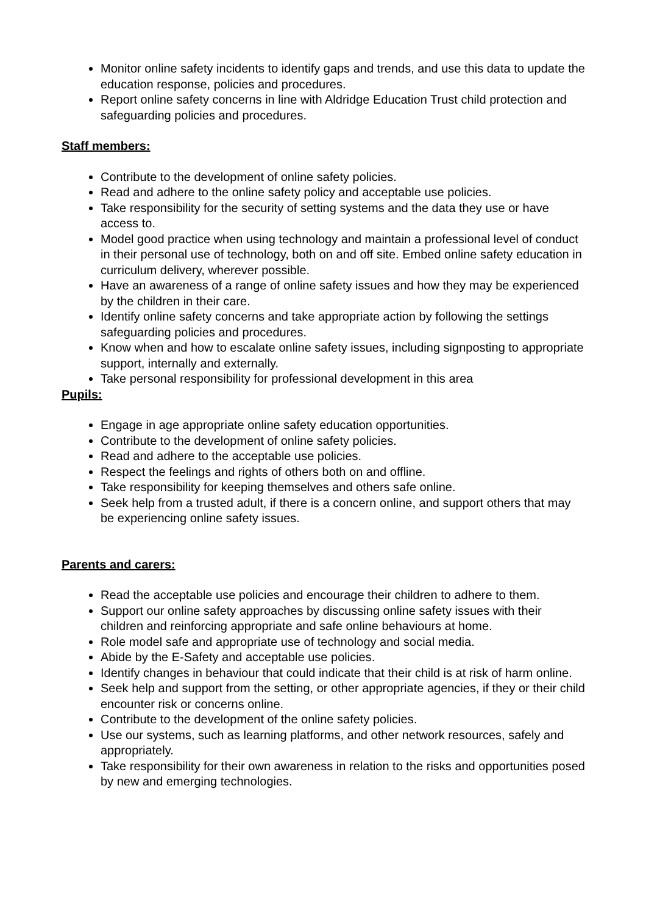Monitor online safety incidents to identify gaps and trends, and use this data to update the education response, policies and procedures.
Report online safety concerns in line with Aldridge Education Trust child protection and safeguarding policies and procedures.
Staff members:
Contribute to the development of online safety policies.
Read and adhere to the online safety policy and acceptable use policies.
Take responsibility for the security of setting systems and the data they use or have access to.
Model good practice when using technology and maintain a professional level of conduct in their personal use of technology, both on and off site. Embed online safety education in curriculum delivery, wherever possible.
Have an awareness of a range of online safety issues and how they may be experienced by the children in their care.
Identify online safety concerns and take appropriate action by following the settings safeguarding policies and procedures.
Know when and how to escalate online safety issues, including signposting to appropriate support, internally and externally.
Take personal responsibility for professional development in this area
Pupils:
Engage in age appropriate online safety education opportunities.
Contribute to the development of online safety policies.
Read and adhere to the acceptable use policies.
Respect the feelings and rights of others both on and offline.
Take responsibility for keeping themselves and others safe online.
Seek help from a trusted adult, if there is a concern online, and support others that may be experiencing online safety issues.
Parents and carers:
Read the acceptable use policies and encourage their children to adhere to them.
Support our online safety approaches by discussing online safety issues with their children and reinforcing appropriate and safe online behaviours at home.
Role model safe and appropriate use of technology and social media.
Abide by the E-Safety and acceptable use policies.
Identify changes in behaviour that could indicate that their child is at risk of harm online.
Seek help and support from the setting, or other appropriate agencies, if they or their child encounter risk or concerns online.
Contribute to the development of the online safety policies.
Use our systems, such as learning platforms, and other network resources, safely and appropriately.
Take responsibility for their own awareness in relation to the risks and opportunities posed by new and emerging technologies.